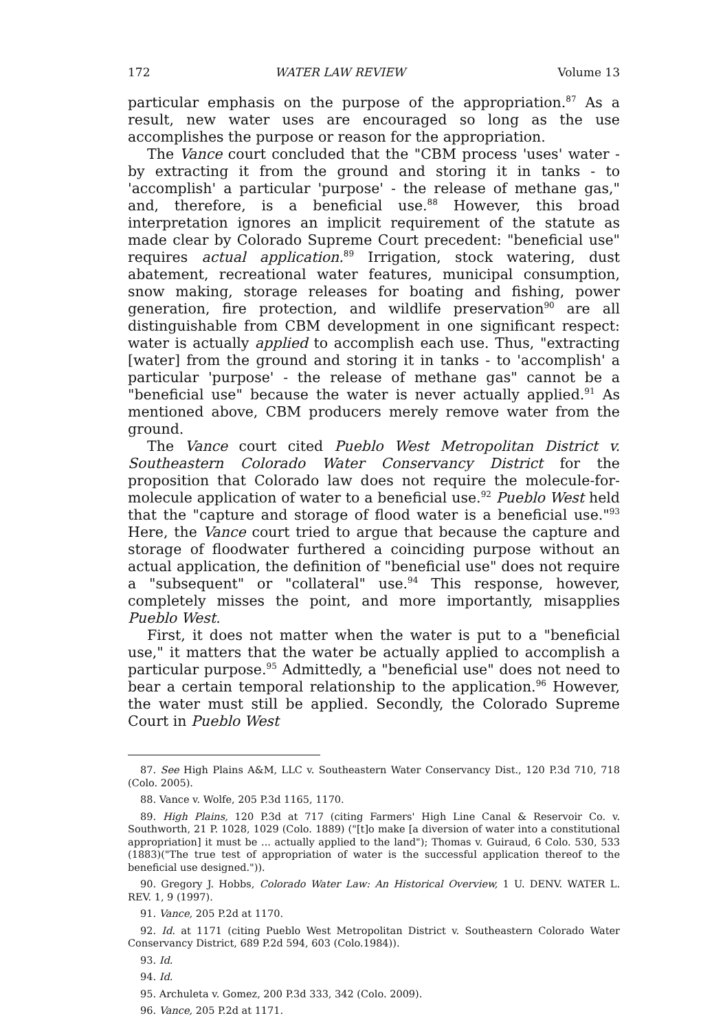172 WATER LAW REVIEW Volume 13
particular emphasis on the purpose of the appropriation.<sup>87</sup> As a result, new water uses are encouraged so long as the use accomplishes the purpose or reason for the appropriation.
The Vance court concluded that the "CBM process 'uses' water - by extracting it from the ground and storing it in tanks - to 'accomplish' a particular 'purpose' - the release of methane gas," and, therefore, is a beneficial use.<sup>88</sup> However, this broad interpretation ignores an implicit requirement of the statute as made clear by Colorado Supreme Court precedent: "beneficial use" requires actual application.<sup>89</sup> Irrigation, stock watering, dust abatement, recreational water features, municipal consumption, snow making, storage releases for boating and fishing, power generation, fire protection, and wildlife preservation<sup>90</sup> are all distinguishable from CBM development in one significant respect: water is actually applied to accomplish each use. Thus, "extracting [water] from the ground and storing it in tanks - to 'accomplish' a particular 'purpose' - the release of methane gas" cannot be a "beneficial use" because the water is never actually applied.<sup>91</sup> As mentioned above, CBM producers merely remove water from the ground.
The Vance court cited Pueblo West Metropolitan District v. Southeastern Colorado Water Conservancy District for the proposition that Colorado law does not require the molecule-for-molecule application of water to a beneficial use.<sup>92</sup> Pueblo West held that the "capture and storage of flood water is a beneficial use."<sup>93</sup> Here, the Vance court tried to argue that because the capture and storage of floodwater furthered a coinciding purpose without an actual application, the definition of "beneficial use" does not require a "subsequent" or "collateral" use.<sup>94</sup> This response, however, completely misses the point, and more importantly, misapplies Pueblo West.
First, it does not matter when the water is put to a "beneficial use," it matters that the water be actually applied to accomplish a particular purpose.<sup>95</sup> Admittedly, a "beneficial use" does not need to bear a certain temporal relationship to the application.<sup>96</sup> However, the water must still be applied. Secondly, the Colorado Supreme Court in Pueblo West
87. See High Plains A&M, LLC v. Southeastern Water Conservancy Dist., 120 P.3d 710, 718 (Colo. 2005).
88. Vance v. Wolfe, 205 P.3d 1165, 1170.
89. High Plains, 120 P.3d at 717 (citing Farmers' High Line Canal & Reservoir Co. v. Southworth, 21 P. 1028, 1029 (Colo. 1889) ("[t]o make [a diversion of water into a constitutional appropriation] it must be ... actually applied to the land"); Thomas v. Guiraud, 6 Colo. 530, 533 (1883)("The true test of appropriation of water is the successful application thereof to the beneficial use designed.")).
90. Gregory J. Hobbs, Colorado Water Law: An Historical Overview, 1 U. DENV. WATER L. REV. 1, 9 (1997).
91. Vance, 205 P.2d at 1170.
92. Id. at 1171 (citing Pueblo West Metropolitan District v. Southeastern Colorado Water Conservancy District, 689 P.2d 594, 603 (Colo.1984)).
93. Id.
94. Id.
95. Archuleta v. Gomez, 200 P.3d 333, 342 (Colo. 2009).
96. Vance, 205 P.2d at 1171.